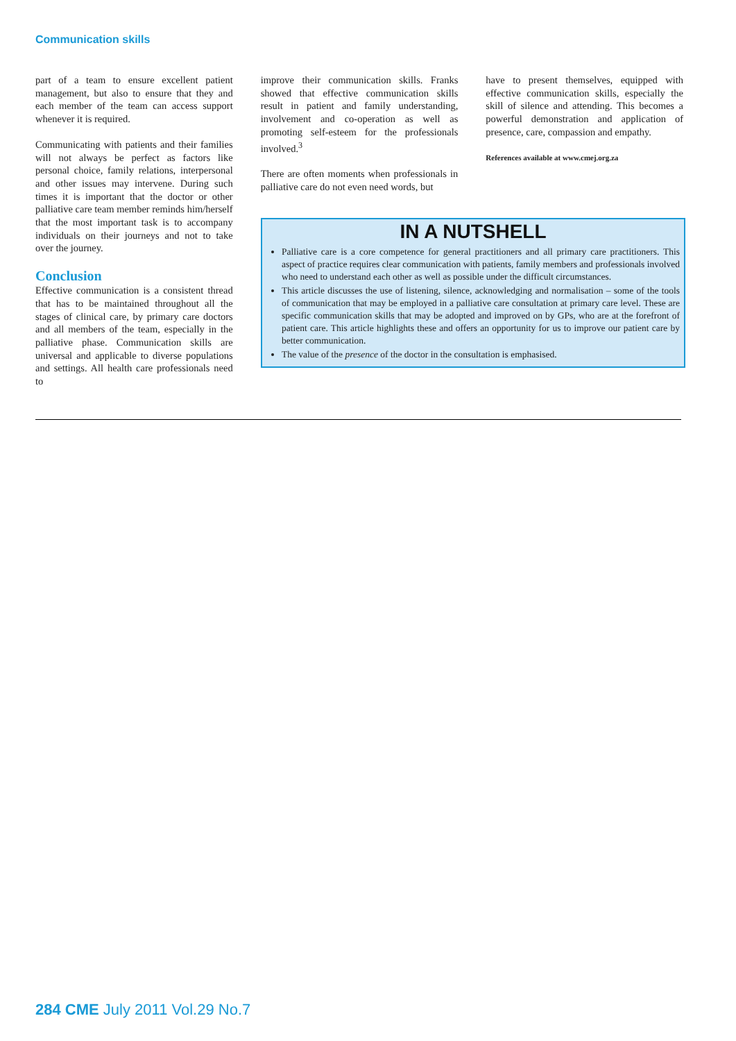Communication skills
part of a team to ensure excellent patient management, but also to ensure that they and each member of the team can access support whenever it is required.
Communicating with patients and their families will not always be perfect as factors like personal choice, family relations, interpersonal and other issues may intervene. During such times it is important that the doctor or other palliative care team member reminds him/herself that the most important task is to accompany individuals on their journeys and not to take over the journey.
Conclusion
Effective communication is a consistent thread that has to be maintained throughout all the stages of clinical care, by primary care doctors and all members of the team, especially in the palliative phase. Communication skills are universal and applicable to diverse populations and settings. All health care professionals need to
improve their communication skills. Franks showed that effective communication skills result in patient and family understanding, involvement and co-operation as well as promoting self-esteem for the professionals involved.<sup>3</sup>
There are often moments when professionals in palliative care do not even need words, but
have to present themselves, equipped with effective communication skills, especially the skill of silence and attending. This becomes a powerful demonstration and application of presence, care, compassion and empathy.
References available at www.cmej.org.za
IN A NUTSHELL
Palliative care is a core competence for general practitioners and all primary care practitioners. This aspect of practice requires clear communication with patients, family members and professionals involved who need to understand each other as well as possible under the difficult circumstances.
This article discusses the use of listening, silence, acknowledging and normalisation – some of the tools of communication that may be employed in a palliative care consultation at primary care level. These are specific communication skills that may be adopted and improved on by GPs, who are at the forefront of patient care. This article highlights these and offers an opportunity for us to improve our patient care by better communication.
The value of the presence of the doctor in the consultation is emphasised.
284 CME July 2011 Vol.29 No.7